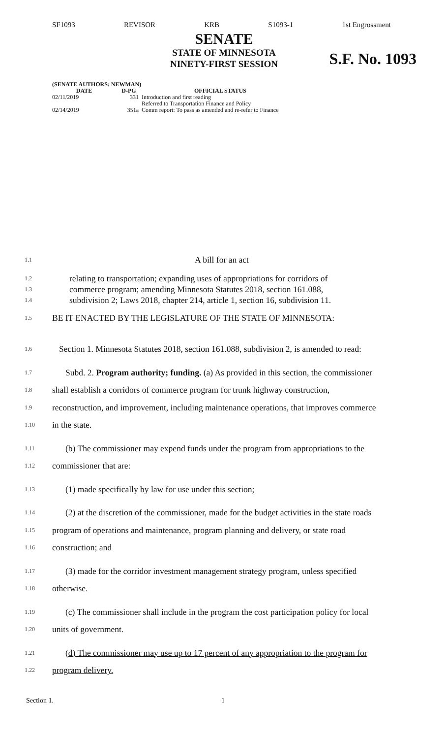SF1093 REVISOR KRB S1093-1 1st Engrossment
SENATE
STATE OF MINNESOTA
NINETY-FIRST SESSION
S.F. No. 1093
(SENATE AUTHORS: NEWMAN)
| DATE | D-PG | OFFICIAL STATUS |
| --- | --- | --- |
| 02/11/2019 | 331 | Introduction and first reading Referred to Transportation Finance and Policy |
| 02/14/2019 | 351a | Comm report: To pass as amended and re-refer to Finance |
1.1 A bill for an act
1.2 relating to transportation; expanding uses of appropriations for corridors of
1.3 commerce program; amending Minnesota Statutes 2018, section 161.088,
1.4 subdivision 2; Laws 2018, chapter 214, article 1, section 16, subdivision 11.
1.5 BE IT ENACTED BY THE LEGISLATURE OF THE STATE OF MINNESOTA:
1.6 Section 1. Minnesota Statutes 2018, section 161.088, subdivision 2, is amended to read:
1.7 Subd. 2. Program authority; funding. (a) As provided in this section, the commissioner
1.8 shall establish a corridors of commerce program for trunk highway construction,
1.9 reconstruction, and improvement, including maintenance operations, that improves commerce
1.10 in the state.
1.11 (b) The commissioner may expend funds under the program from appropriations to the
1.12 commissioner that are:
1.13 (1) made specifically by law for use under this section;
1.14 (2) at the discretion of the commissioner, made for the budget activities in the state roads
1.15 program of operations and maintenance, program planning and delivery, or state road
1.16 construction; and
1.17 (3) made for the corridor investment management strategy program, unless specified
1.18 otherwise.
1.19 (c) The commissioner shall include in the program the cost participation policy for local
1.20 units of government.
1.21 (d) The commissioner may use up to 17 percent of any appropriation to the program for
1.22 program delivery.
Section 1. 1